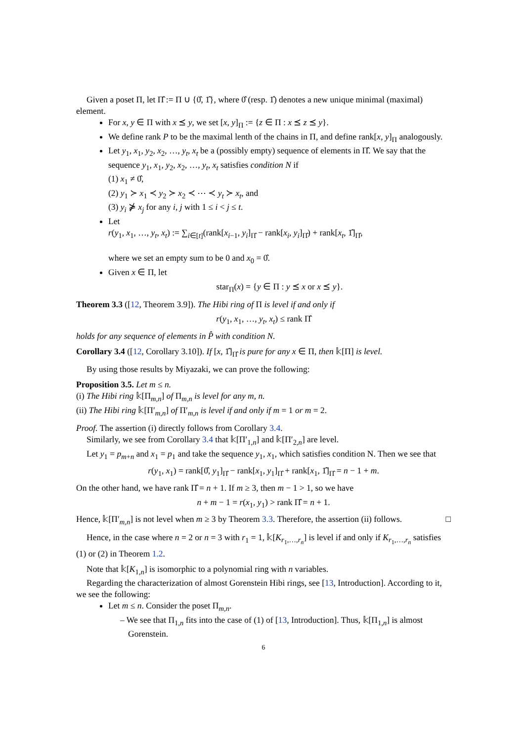Given a poset Π, let Π̂ := Π ∪ {0̂, 1̂}, where 0̂ (resp. 1̂) denotes a new unique minimal (maximal) element.
For x, y ∈ Π with x ⪯ y, we set [x, y]<sub>Π</sub> := {z ∈ Π : x ⪯ z ⪯ y}.
We define rank P to be the maximal lenth of the chains in Π, and define rank[x, y]<sub>Π</sub> analogously.
Let y<sub>1</sub>, x<sub>1</sub>, y<sub>2</sub>, x<sub>2</sub>, …, y<sub>t</sub>, x<sub>t</sub> be a (possibly empty) sequence of elements in Π̂. We say that the sequence y<sub>1</sub>, x<sub>1</sub>, y<sub>2</sub>, x<sub>2</sub>, …, y<sub>t</sub>, x<sub>t</sub> satisfies condition N if
(1) x<sub>1</sub> ≠ 0̂,
(2) y<sub>1</sub> ≻ x<sub>1</sub> ≺ y<sub>2</sub> ≻ x<sub>2</sub> ≺ ⋯ ≺ y<sub>t</sub> ≻ x<sub>t</sub>, and
(3) y<sub>i</sub> ⋡ x<sub>j</sub> for any i, j with 1 ≤ i < j ≤ t.
Let
r(y<sub>1</sub>, x<sub>1</sub>, …, y<sub>t</sub>, x<sub>t</sub>) := ∑<sub>i∈[t]</sub>(rank[x<sub>i−1</sub>, y<sub>i</sub>]<sub>Π̂</sub> − rank[x<sub>i</sub>, y<sub>i</sub>]<sub>Π̂</sub>) + rank[x<sub>t</sub>, 1̂]<sub>Π̂</sub>,
where we set an empty sum to be 0 and x<sub>0</sub> = 0̂.
Given x ∈ Π, let
star<sub>Π</sub>(x) = {y ∈ Π : y ⪯ x or x ⪯ y}.
Theorem 3.3 ([12, Theorem 3.9]). The Hibi ring of Π is level if and only if
r(y<sub>1</sub>, x<sub>1</sub>, …, y<sub>t</sub>, x<sub>t</sub>) ≤ rank Π̂
holds for any sequence of elements in P̂ with condition N.
Corollary 3.4 ([12, Corollary 3.10]). If [x, 1̂]<sub>Π̂</sub> is pure for any x ∈ Π, then 𝕜[Π] is level.
By using those results by Miyazaki, we can prove the following:
Proposition 3.5. Let m ≤ n.
(i) The Hibi ring 𝕜[Π<sub>m,n</sub>] of Π<sub>m,n</sub> is level for any m, n.
(ii) The Hibi ring 𝕜[Π′<sub>m,n</sub>] of Π′<sub>m,n</sub> is level if and only if m = 1 or m = 2.
Proof. The assertion (i) directly follows from Corollary 3.4.
Similarly, we see from Corollary 3.4 that 𝕜[Π′<sub>1,n</sub>] and 𝕜[Π′<sub>2,n</sub>] are level.
Let y<sub>1</sub> = p<sub>m+n</sub> and x<sub>1</sub> = p<sub>1</sub> and take the sequence y<sub>1</sub>, x<sub>1</sub>, which satisfies condition N. Then we see that
r(y<sub>1</sub>, x<sub>1</sub>) = rank[0̂, y<sub>1</sub>]<sub>Π̂</sub> − rank[x<sub>1</sub>, y<sub>1</sub>]<sub>Π̂</sub> + rank[x<sub>1</sub>, 1̂]<sub>Π̂</sub> = n − 1 + m.
On the other hand, we have rank Π̂ = n + 1. If m ≥ 3, then m − 1 > 1, so we have
n + m − 1 = r(x<sub>1</sub>, y<sub>1</sub>) > rank Π̂ = n + 1.
Hence, 𝕜[Π′<sub>m,n</sub>] is not level when m ≥ 3 by Theorem 3.3. Therefore, the assertion (ii) follows. □
Hence, in the case where n = 2 or n = 3 with r<sub>1</sub> = 1, 𝕜[K<sub>r<sub>1</sub>,…,r<sub>n</sub></sub>] is level if and only if K<sub>r<sub>1</sub>,…,r<sub>n</sub></sub> satisfies (1) or (2) in Theorem 1.2.
Note that 𝕜[K<sub>1,n</sub>] is isomorphic to a polynomial ring with n variables.
Regarding the characterization of almost Gorenstein Hibi rings, see [13, Introduction]. According to it, we see the following:
Let m ≤ n. Consider the poset Π<sub>m,n</sub>.
– We see that Π<sub>1,n</sub> fits into the case of (1) of [13, Introduction]. Thus, 𝕜[Π<sub>1,n</sub>] is almost Gorenstein.
6